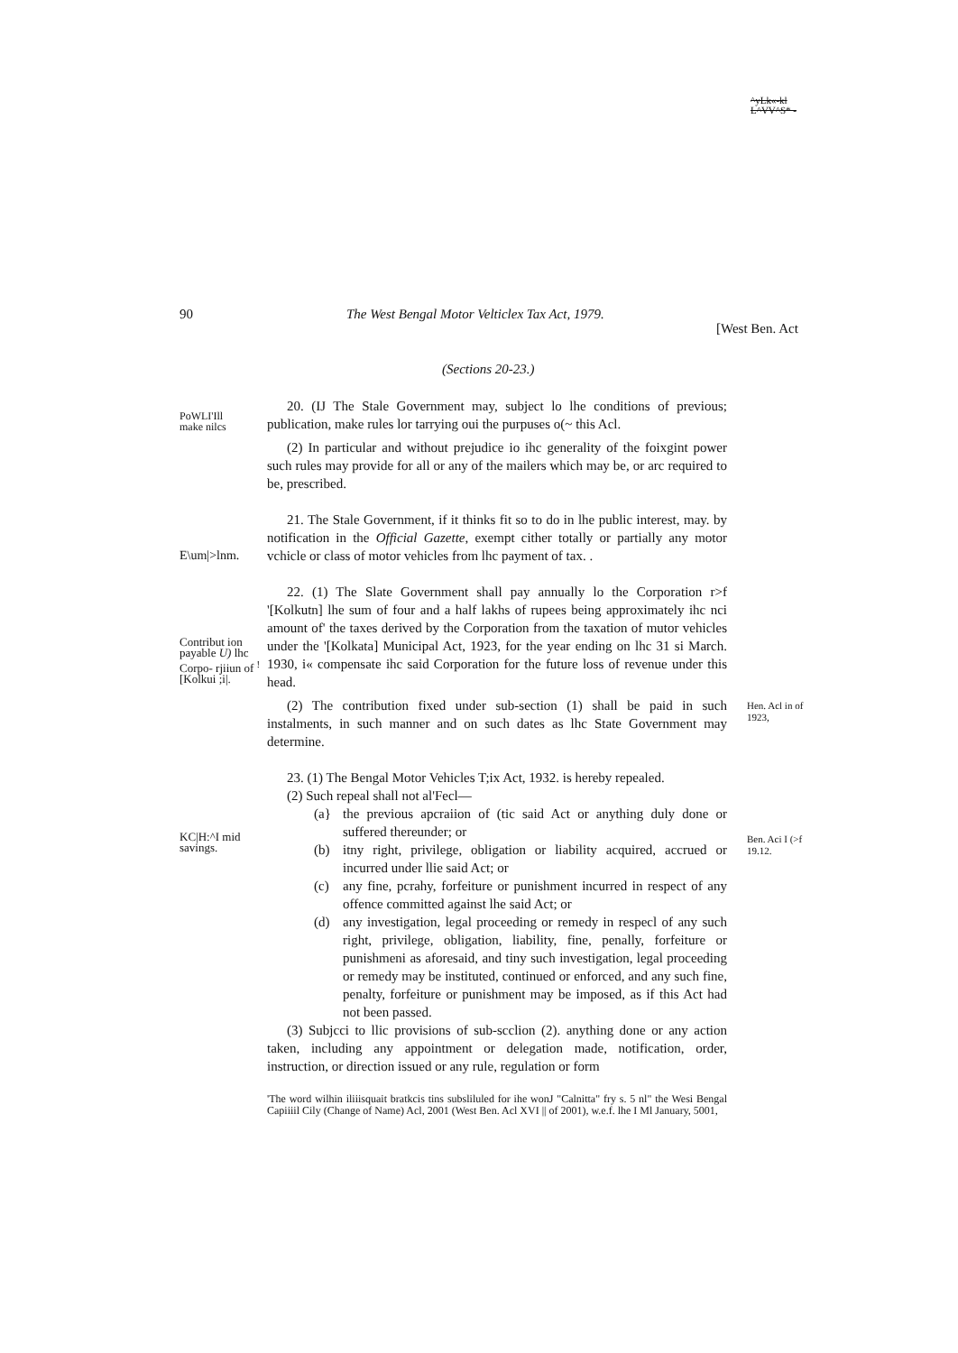^yLk«-kl
L^VV^S* -
90 The West Bengal Motor Velticlex Tax Act, 1979. [West Ben. Act
(Sections 20-23.)
PoWLI'Ill
make nilcs
20. (IJ The Stale Government may, subject lo lhe conditions of previous; publication, make rules lor tarrying oui the purpuses o(~ this Acl.
(2) In particular and without prejudice io ihc generality of the foixgint power such rules may provide for all or any of the mailers which may be, or arc required to be, prescribed.
E\um|>lnm.
21. The Stale Government, if it thinks fit so to do in lhe public interest, may. by notification in the Official Gazette, exempt cither totally or partially any motor vchicle or class of motor vehicles from lhc payment of tax. .
Contribut ion payable U) lhc Corpo- rjiiun of <sup>!</sup>[Kolkui ;i|.
22. (1) The Slate Government shall pay annually lo the Corporation r>f '[Kolkutn] lhe sum of four and a half lakhs of rupees being approximately ihc nci amount of' the taxes derived by the Corporation from the taxation of mutor vehicles under the '[Kolkata] Municipal Act, 1923, for the year ending on lhc 31 si March. 1930, i« compensate ihc said Corporation for the future loss of revenue under this head.
(2) The contribution fixed under sub-section (1) shall be paid in such instalments, in such manner and on such dates as lhc State Government may determine.
Hen. Acl in of 1923,
KC|H:^I mid savings.
23. (1) The Bengal Motor Vehicles T;ix Act, 1932. is hereby repealed.
(2) Such repeal shall not al'Fecl—
(a} the previous apcraiion of (tic said Act or anything duly done or suffered thereunder; or
(b) itny right, privilege, obligation or liability acquired, accrued or incurred under llie said Act; or
(c) any fine, pcrahy, forfeiture or punishment incurred in respect of any offence committed against lhe said Act; or
(d) any investigation, legal proceeding or remedy in respecl of any such right, privilege, obligation, liability, fine, penally, forfeiture or punishmeni as aforesaid, and tiny such investigation, legal proceeding or remedy may be instituted, continued or enforced, and any such fine, penalty, forfeiture or punishment may be imposed, as if this Act had not been passed.
(3) Subjcci to llic provisions of sub-scclion (2). anything done or any action taken, including any appointment or delegation made, notification, order, instruction, or direction issued or any rule, regulation or form
'The word wilhin iliiisquait bratkcis tins subsliluled for ihe wonJ "Calnitta" fry s. 5 nl" the Wesi Bengal Capiiiil Cily (Change of Name) Acl, 2001 (West Ben. Acl XVI || of 2001), w.e.f. lhe I Ml January, 5001,
Ben. Aci I (>f 19.12.